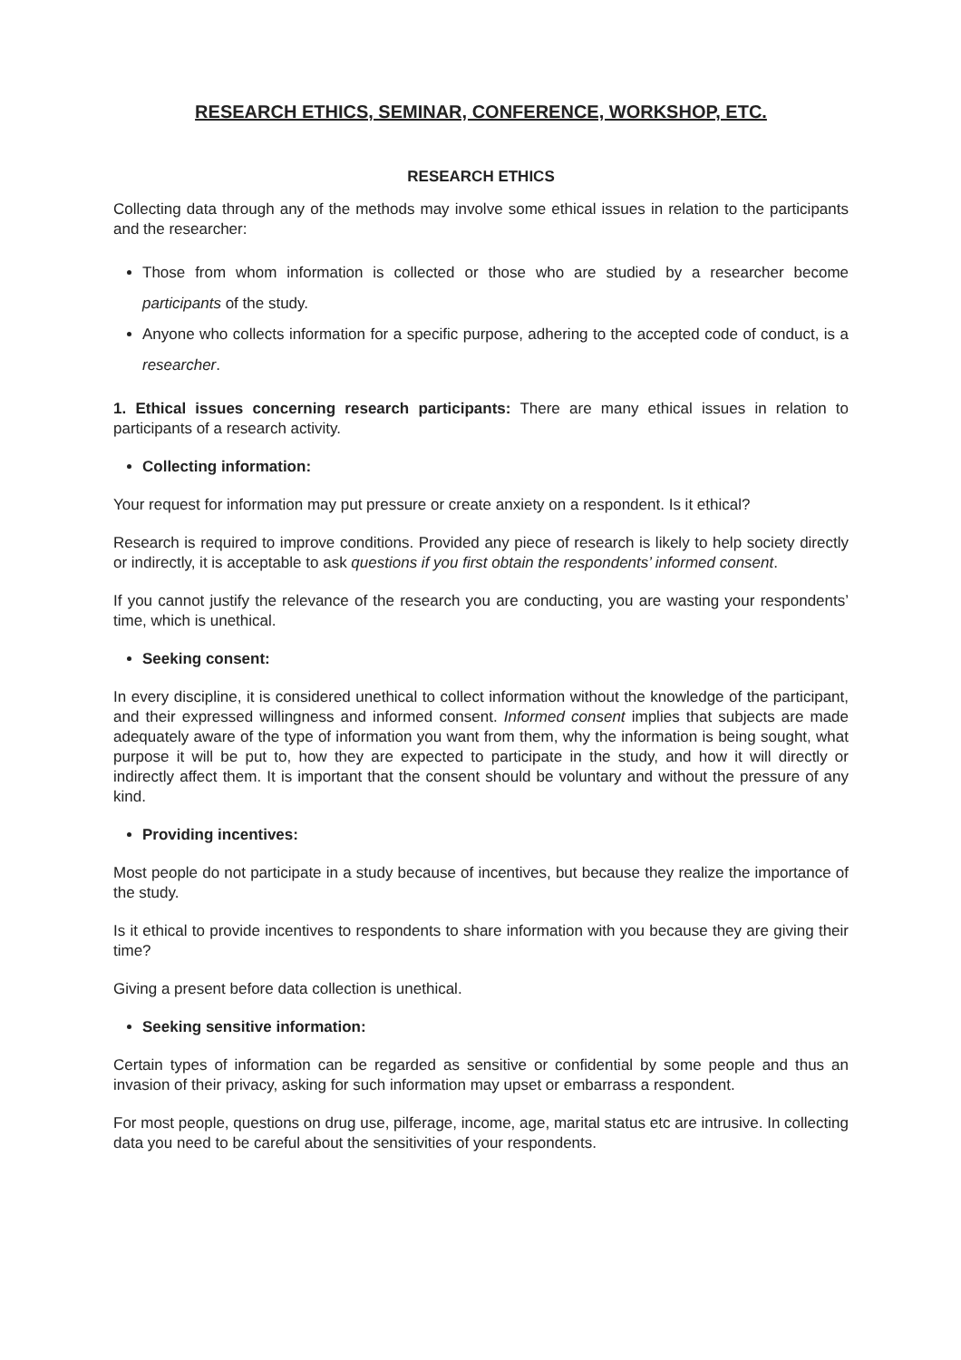RESEARCH ETHICS, SEMINAR, CONFERENCE, WORKSHOP, ETC.
RESEARCH ETHICS
Collecting data through any of the methods may involve some ethical issues in relation to the participants and the researcher:
Those from whom information is collected or those who are studied by a researcher become participants of the study.
Anyone who collects information for a specific purpose, adhering to the accepted code of conduct, is a researcher.
1. Ethical issues concerning research participants: There are many ethical issues in relation to participants of a research activity.
Collecting information:
Your request for information may put pressure or create anxiety on a respondent. Is it ethical?
Research is required to improve conditions. Provided any piece of research is likely to help society directly or indirectly, it is acceptable to ask questions if you first obtain the respondents’ informed consent.
If you cannot justify the relevance of the research you are conducting, you are wasting your respondents’ time, which is unethical.
Seeking consent:
In every discipline, it is considered unethical to collect information without the knowledge of the participant, and their expressed willingness and informed consent. Informed consent implies that subjects are made adequately aware of the type of information you want from them, why the information is being sought, what purpose it will be put to, how they are expected to participate in the study, and how it will directly or indirectly affect them. It is important that the consent should be voluntary and without the pressure of any kind.
Providing incentives:
Most people do not participate in a study because of incentives, but because they realize the importance of the study.
Is it ethical to provide incentives to respondents to share information with you because they are giving their time?
Giving a present before data collection is unethical.
Seeking sensitive information:
Certain types of information can be regarded as sensitive or confidential by some people and thus an invasion of their privacy, asking for such information may upset or embarrass a respondent.
For most people, questions on drug use, pilferage, income, age, marital status etc are intrusive. In collecting data you need to be careful about the sensitivities of your respondents.